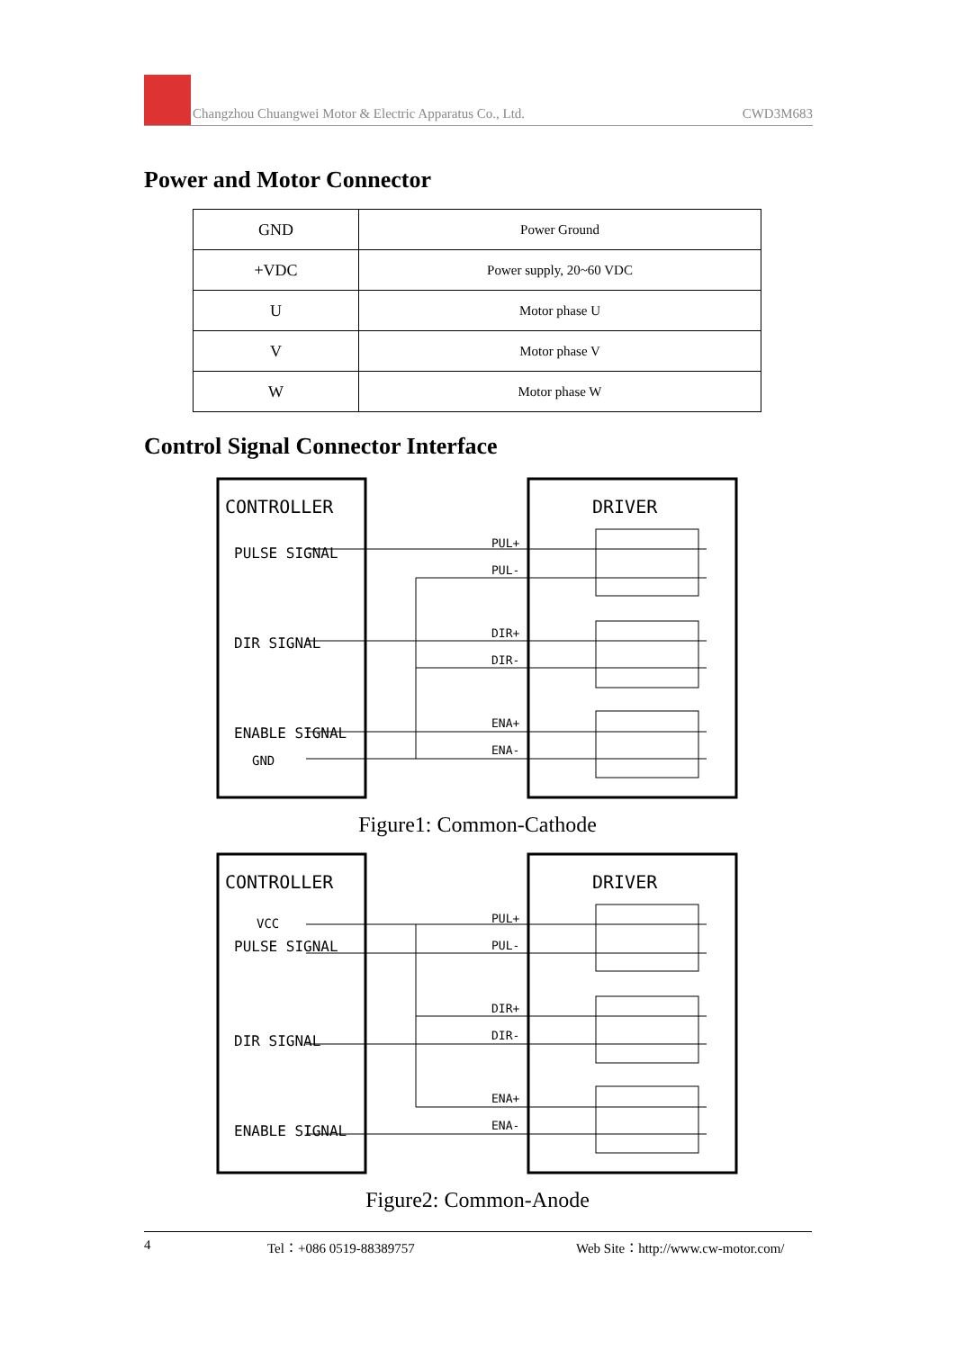Changzhou Chuangwei Motor & Electric Apparatus Co., Ltd.
CWD3M683
Power and Motor Connector
| GND | Power Ground |
| +VDC | Power supply, 20~60 VDC |
| U | Motor phase U |
| V | Motor phase V |
| W | Motor phase W |
Control Signal Connector Interface
CONTROLLER
DRIVER
PULSE SIGNAL
DIR SIGNAL
ENABLE SIGNAL
GND
PUL+
PUL-
DIR+
DIR-
ENA+
ENA-
Figure1: Common-Cathode
CONTROLLER
DRIVER
VCC
PULSE SIGNAL
DIR SIGNAL
ENABLE SIGNAL
PUL+
PUL-
DIR+
DIR-
ENA+
ENA-
Figure2: Common-Anode
4 Tel：+086 0519-88389757 Web Site：http://www.cw-motor.com/